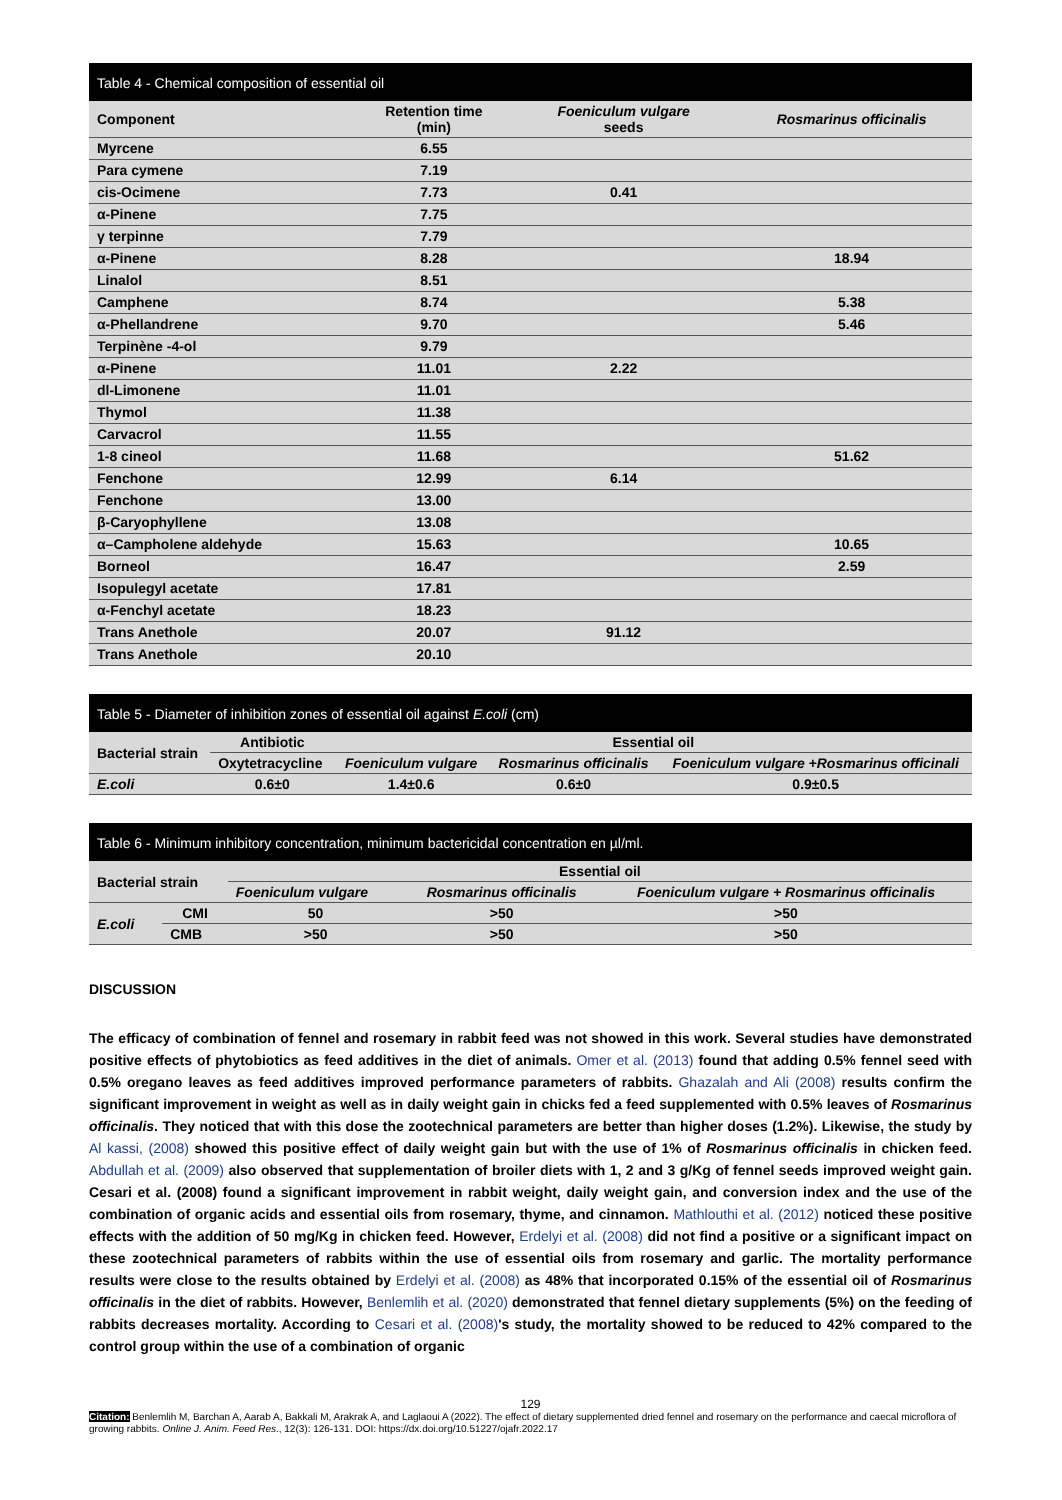Table 4 - Chemical composition of essential oil
| Component | Retention time (min) | Foeniculum vulgare seeds | Rosmarinus officinalis |
| --- | --- | --- | --- |
| Myrcene | 6.55 | | |
| Para cymene | 7.19 | | |
| cis-Ocimene | 7.73 | 0.41 | |
| α-Pinene | 7.75 | | |
| γ terpinne | 7.79 | | |
| α-Pinene | 8.28 | | 18.94 |
| Linalol | 8.51 | | |
| Camphene | 8.74 | | 5.38 |
| α-Phellandrene | 9.70 | | 5.46 |
| Terpinène -4-ol | 9.79 | | |
| α-Pinene | 11.01 | 2.22 | |
| dl-Limonene | 11.01 | | |
| Thymol | 11.38 | | |
| Carvacrol | 11.55 | | |
| 1-8 cineol | 11.68 | | 51.62 |
| Fenchone | 12.99 | 6.14 | |
| Fenchone | 13.00 | | |
| β-Caryophyllene | 13.08 | | |
| α–Campholene aldehyde | 15.63 | | 10.65 |
| Borneol | 16.47 | | 2.59 |
| Isopulegyl acetate | 17.81 | | |
| α-Fenchyl acetate | 18.23 | | |
| Trans Anethole | 20.07 | 91.12 | |
| Trans Anethole | 20.10 | | |
Table 5 - Diameter of inhibition zones of essential oil against E.coli (cm)
| Bacterial strain | Antibiotic | Essential oil | | |
| | Oxytetracycline | Foeniculum vulgare | Rosmarinus officinalis | Foeniculum vulgare +Rosmarinus officinali |
| E.coli | 0.6±0 | 1.4±0.6 | 0.6±0 | 0.9±0.5 |
Table 6 - Minimum inhibitory concentration, minimum bactericidal concentration en µl/ml.
| Bacterial strain | | Essential oil | | |
| | | Foeniculum vulgare | Rosmarinus officinalis | Foeniculum vulgare + Rosmarinus officinalis |
| E.coli | CMI | 50 | >50 | >50 |
| | CMB | >50 | >50 | >50 |
DISCUSSION
The efficacy of combination of fennel and rosemary in rabbit feed was not showed in this work. Several studies have demonstrated positive effects of phytobiotics as feed additives in the diet of animals. Omer et al. (2013) found that adding 0.5% fennel seed with 0.5% oregano leaves as feed additives improved performance parameters of rabbits. Ghazalah and Ali (2008) results confirm the significant improvement in weight as well as in daily weight gain in chicks fed a feed supplemented with 0.5% leaves of Rosmarinus officinalis. They noticed that with this dose the zootechnical parameters are better than higher doses (1.2%). Likewise, the study by Al kassi, (2008) showed this positive effect of daily weight gain but with the use of 1% of Rosmarinus officinalis in chicken feed. Abdullah et al. (2009) also observed that supplementation of broiler diets with 1, 2 and 3 g/Kg of fennel seeds improved weight gain. Cesari et al. (2008) found a significant improvement in rabbit weight, daily weight gain, and conversion index and the use of the combination of organic acids and essential oils from rosemary, thyme, and cinnamon. Mathlouthi et al. (2012) noticed these positive effects with the addition of 50 mg/Kg in chicken feed. However, Erdelyi et al. (2008) did not find a positive or a significant impact on these zootechnical parameters of rabbits within the use of essential oils from rosemary and garlic. The mortality performance results were close to the results obtained by Erdelyi et al. (2008) as 48% that incorporated 0.15% of the essential oil of Rosmarinus officinalis in the diet of rabbits. However, Benlemlih et al. (2020) demonstrated that fennel dietary supplements (5%) on the feeding of rabbits decreases mortality. According to Cesari et al. (2008)'s study, the mortality showed to be reduced to 42% compared to the control group within the use of a combination of organic
129
Citation: Benlemlih M, Barchan A, Aarab A, Bakkali M, Arakrak A, and Laglaoui A (2022). The effect of dietary supplemented dried fennel and rosemary on the performance and caecal microflora of growing rabbits. Online J. Anim. Feed Res., 12(3): 126-131. DOI: https://dx.doi.org/10.51227/ojafr.2022.17